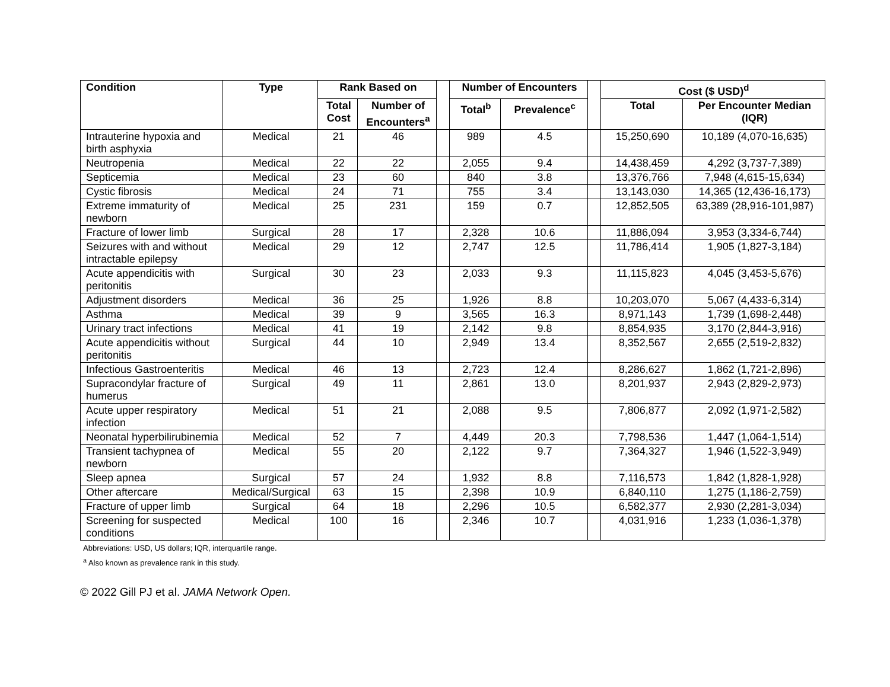| Condition | Type | Rank Based on | | | Number of Encounters | | | Cost ($ USD)<sup>d</sup> | |
| --- | --- | --- | --- | --- | --- | --- | --- | --- | --- |
| | | Total Cost | Number of Encounters<sup>a</sup> | | Total<sup>b</sup> | Prevalence<sup>c</sup> | | Total | Per Encounter Median (IQR) |
| Intrauterine hypoxia and birth asphyxia | Medical | 21 | 46 | | 989 | 4.5 | | 15,250,690 | 10,189 (4,070-16,635) |
| Neutropenia | Medical | 22 | 22 | | 2,055 | 9.4 | | 14,438,459 | 4,292 (3,737-7,389) |
| Septicemia | Medical | 23 | 60 | | 840 | 3.8 | | 13,376,766 | 7,948 (4,615-15,634) |
| Cystic fibrosis | Medical | 24 | 71 | | 755 | 3.4 | | 13,143,030 | 14,365 (12,436-16,173) |
| Extreme immaturity of newborn | Medical | 25 | 231 | | 159 | 0.7 | | 12,852,505 | 63,389 (28,916-101,987) |
| Fracture of lower limb | Surgical | 28 | 17 | | 2,328 | 10.6 | | 11,886,094 | 3,953 (3,334-6,744) |
| Seizures with and without intractable epilepsy | Medical | 29 | 12 | | 2,747 | 12.5 | | 11,786,414 | 1,905 (1,827-3,184) |
| Acute appendicitis with peritonitis | Surgical | 30 | 23 | | 2,033 | 9.3 | | 11,115,823 | 4,045 (3,453-5,676) |
| Adjustment disorders | Medical | 36 | 25 | | 1,926 | 8.8 | | 10,203,070 | 5,067 (4,433-6,314) |
| Asthma | Medical | 39 | 9 | | 3,565 | 16.3 | | 8,971,143 | 1,739 (1,698-2,448) |
| Urinary tract infections | Medical | 41 | 19 | | 2,142 | 9.8 | | 8,854,935 | 3,170 (2,844-3,916) |
| Acute appendicitis without peritonitis | Surgical | 44 | 10 | | 2,949 | 13.4 | | 8,352,567 | 2,655 (2,519-2,832) |
| Infectious Gastroenteritis | Medical | 46 | 13 | | 2,723 | 12.4 | | 8,286,627 | 1,862 (1,721-2,896) |
| Supracondylar fracture of humerus | Surgical | 49 | 11 | | 2,861 | 13.0 | | 8,201,937 | 2,943 (2,829-2,973) |
| Acute upper respiratory infection | Medical | 51 | 21 | | 2,088 | 9.5 | | 7,806,877 | 2,092 (1,971-2,582) |
| Neonatal hyperbilirubinemia | Medical | 52 | 7 | | 4,449 | 20.3 | | 7,798,536 | 1,447 (1,064-1,514) |
| Transient tachypnea of newborn | Medical | 55 | 20 | | 2,122 | 9.7 | | 7,364,327 | 1,946 (1,522-3,949) |
| Sleep apnea | Surgical | 57 | 24 | | 1,932 | 8.8 | | 7,116,573 | 1,842 (1,828-1,928) |
| Other aftercare | Medical/Surgical | 63 | 15 | | 2,398 | 10.9 | | 6,840,110 | 1,275 (1,186-2,759) |
| Fracture of upper limb | Surgical | 64 | 18 | | 2,296 | 10.5 | | 6,582,377 | 2,930 (2,281-3,034) |
| Screening for suspected conditions | Medical | 100 | 16 | | 2,346 | 10.7 | | 4,031,916 | 1,233 (1,036-1,378) |
Abbreviations: USD, US dollars; IQR, interquartile range.
<sup>a</sup> Also known as prevalence rank in this study.
© 2022 Gill PJ et al. JAMA Network Open.